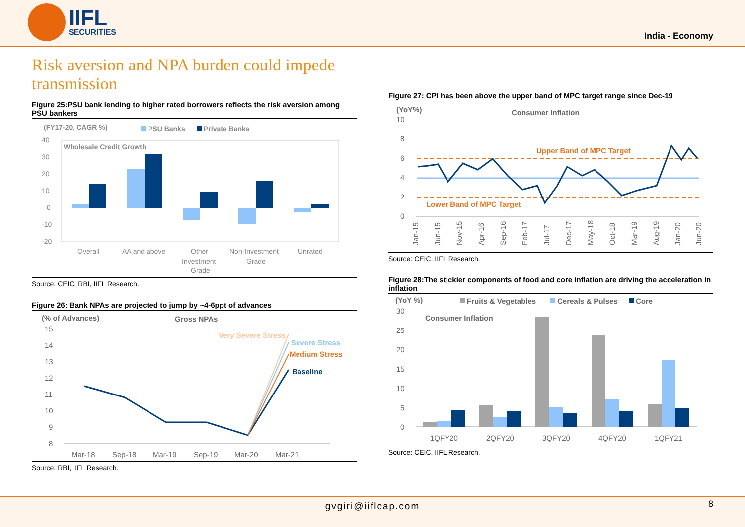IIFL
SECURITIES
India - Economy
Risk aversion and NPA burden could impede transmission
Figure 25:PSU bank lending to higher rated borrowers reflects the risk aversion among PSU bankers
(FY17-20, CAGR %)
PSU Banks
Private Banks
Wholesale Credit Growth
40
30
20
10
0
-10
-20
Overall
AA and above
Other
Investment
Grade
Non-Investment
Grade
Unrated
Source: CEIC, RBI, IIFL Research.
Figure 26: Bank NPAs are projected to jump by ~4-6ppt of advances
(% of Advances)
Gross NPAs
15
14
13
12
11
10
9
8
Very Severe Stress
Severe Stress
Medium Stress
Baseline
Mar-18
Sep-18
Mar-19
Sep-19
Mar-20
Mar-21
Source: RBI, IIFL Research.
Figure 27: CPI has been above the upper band of MPC target range since Dec-19
(YoY%)
Consumer Inflation
10
8
6
4
2
0
Upper Band of MPC Target
Lower Band of MPC Target
Jan-15
Jun-15
Nov-15
Apr-16
Sep-16
Feb-17
Jul-17
Dec-17
May-18
Oct-18
Mar-19
Aug-19
Jan-20
Jun-20
Source: CEIC, IIFL Research.
Figure 28:The stickier components of food and core inflation are driving the acceleration in inflation
(YoY %)
Fruits & Vegetables
Cereals & Pulses
Core
Consumer Inflation
30
25
20
15
10
5
0
1QFY20
2QFY20
3QFY20
4QFY20
1QFY21
Source: CEIC, IIFL Research.
gvgiri@iiflcap.com
8